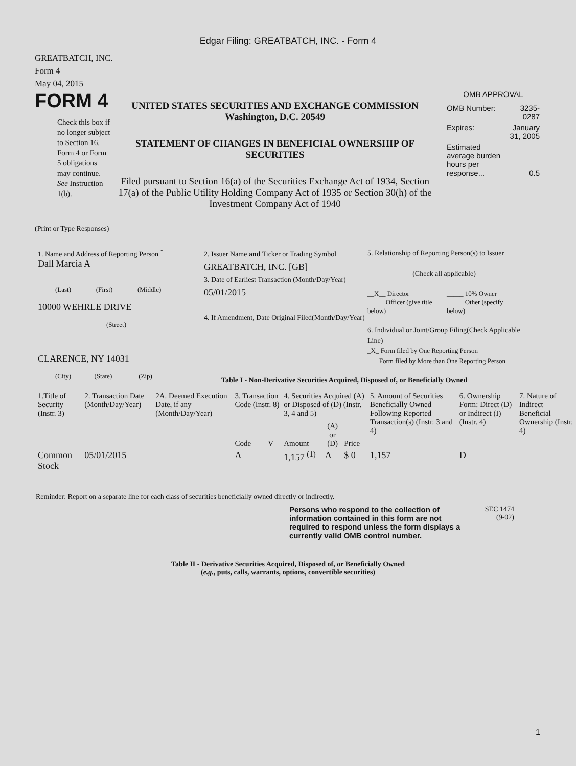Edgar Filing: GREATBATCH, INC. - Form 4
GREATBATCH, INC.
Form 4
May 04, 2015
FORM 4
Check this box if no longer subject to Section 16. Form 4 or Form 5 obligations may continue. See Instruction 1(b).
UNITED STATES SECURITIES AND EXCHANGE COMMISSION
Washington, D.C. 20549
STATEMENT OF CHANGES IN BENEFICIAL OWNERSHIP OF SECURITIES
Filed pursuant to Section 16(a) of the Securities Exchange Act of 1934, Section 17(a) of the Public Utility Holding Company Act of 1935 or Section 30(h) of the Investment Company Act of 1940
OMB APPROVAL
| OMB Number: | 3235-0287 |
| Expires: | January 31, 2005 |
| Estimated average burden hours per response... | 0.5 |
(Print or Type Responses)
1. Name and Address of Reporting Person <sup>*</sup>
Dall Marcia A
(Last) (First) (Middle)
10000 WEHRLE DRIVE
(Street)
CLARENCE, NY 14031
(City) (State) (Zip)
2. Issuer Name and Ticker or Trading Symbol
GREATBATCH, INC. [GB]
3. Date of Earliest Transaction (Month/Day/Year)
05/01/2015
4. If Amendment, Date Original Filed(Month/Day/Year)
5. Relationship of Reporting Person(s) to Issuer
(Check all applicable)
__X__ Director
_____ Officer (give title below)
_____ 10% Owner
_____ Other (specify below)
6. Individual or Joint/Group Filing(Check Applicable Line)
_X_ Form filed by One Reporting Person
___ Form filed by More than One Reporting Person
Table I - Non-Derivative Securities Acquired, Disposed of, or Beneficially Owned
| 1.Title of Security (Instr. 3) | 2. Transaction Date (Month/Day/Year) | 2A. Deemed Execution Date, if any (Month/Day/Year) | 3. Transaction Code (Instr. 8) | | 4. Securities Acquired (A) or Disposed of (D) (Instr. 3, 4 and 5) | | | 5. Amount of Securities Beneficially Owned Following Reported Transaction(s) (Instr. 3 and 4) | 6. Ownership Form: Direct (D) or Indirect (I) (Instr. 4) | 7. Nature of Indirect Beneficial Ownership (Instr. 4) |
| --- | --- | --- | --- | --- | --- | --- | --- | --- | --- | --- |
| | | | Code | V | Amount | (A) or (D) | Price | | | |
| Common Stock | 05/01/2015 | | A | | 1,157 <sup>(1)</sup> | A | $ 0 | 1,157 | D | |
Reminder: Report on a separate line for each class of securities beneficially owned directly or indirectly.
Persons who respond to the collection of information contained in this form are not required to respond unless the form displays a currently valid OMB control number.
SEC 1474
(9-02)
Table II - Derivative Securities Acquired, Disposed of, or Beneficially Owned
(e.g., puts, calls, warrants, options, convertible securities)
1